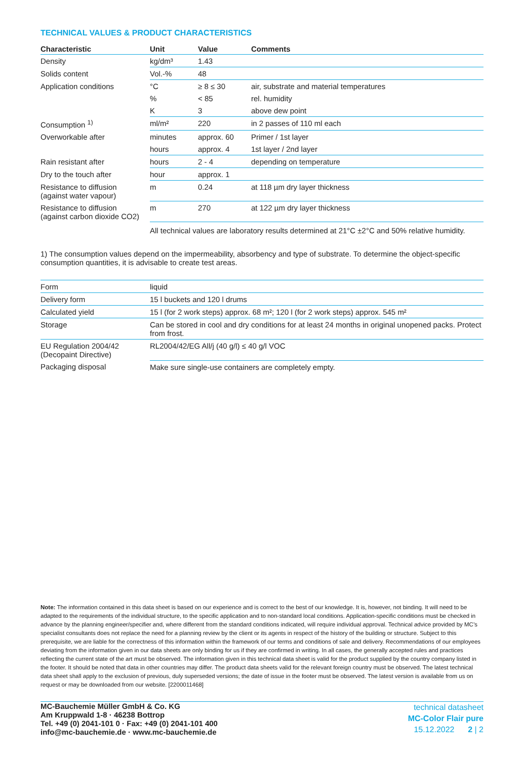TECHNICAL VALUES & PRODUCT CHARACTERISTICS
| Characteristic | Unit | Value | Comments |
| --- | --- | --- | --- |
| Density | kg/dm³ | 1.43 | |
| Solids content | Vol.-% | 48 | |
| Application conditions | °C | ≥ 8 ≤ 30 | air, substrate and material temperatures |
| | % | < 85 | rel. humidity |
| | K | 3 | above dew point |
| Consumption <sup>1)</sup> | ml/m² | 220 | in 2 passes of 110 ml each |
| Overworkable after | minutes | approx. 60 | Primer / 1st layer |
| | hours | approx. 4 | 1st layer / 2nd layer |
| Rain resistant after | hours | 2 - 4 | depending on temperature |
| Dry to the touch after | hour | approx. 1 | |
| Resistance to diffusion (against water vapour) | m | 0.24 | at 118 µm dry layer thickness |
| Resistance to diffusion (against carbon dioxide CO2) | m | 270 | at 122 µm dry layer thickness |
| | All technical values are laboratory results determined at 21°C ±2°C and 50% relative humidity. | | |
1) The consumption values depend on the impermeability, absorbency and type of substrate. To determine the object-specific consumption quantities, it is advisable to create test areas.
| Form | liquid |
| Delivery form | 15 l buckets and 120 l drums |
| Calculated yield | 15 l (for 2 work steps) approx. 68 m²; 120 l (for 2 work steps) approx. 545 m² |
| Storage | Can be stored in cool and dry conditions for at least 24 months in original unopened packs. Protect from frost. |
| EU Regulation 2004/42 (Decopaint Directive) | RL2004/42/EG All/j (40 g/l) ≤ 40 g/l VOC |
| Packaging disposal | Make sure single-use containers are completely empty. |
Note: The information contained in this data sheet is based on our experience and is correct to the best of our knowledge. It is, however, not binding. It will need to be adapted to the requirements of the individual structure, to the specific application and to non-standard local conditions. Application-specific conditions must be checked in advance by the planning engineer/specifier and, where different from the standard conditions indicated, will require individual approval. Technical advice provided by MC’s specialist consultants does not replace the need for a planning review by the client or its agents in respect of the history of the building or structure. Subject to this prerequisite, we are liable for the correctness of this information within the framework of our terms and conditions of sale and delivery. Recommendations of our employees deviating from the information given in our data sheets are only binding for us if they are confirmed in writing. In all cases, the generally accepted rules and practices reflecting the current state of the art must be observed. The information given in this technical data sheet is valid for the product supplied by the country company listed in the footer. It should be noted that data in other countries may differ. The product data sheets valid for the relevant foreign country must be observed. The latest technical data sheet shall apply to the exclusion of previous, duly superseded versions; the date of issue in the footer must be observed. The latest version is available from us on request or may be downloaded from our website. [2200011468]
MC-Bauchemie Müller GmbH & Co. KG
Am Kruppwald 1-8 · 46238 Bottrop
Tel. +49 (0) 2041-101 0 · Fax: +49 (0) 2041-101 400
info@mc-bauchemie.de · www.mc-bauchemie.de
technical datasheet
MC-Color Flair pure
15.12.2022 2 | 2